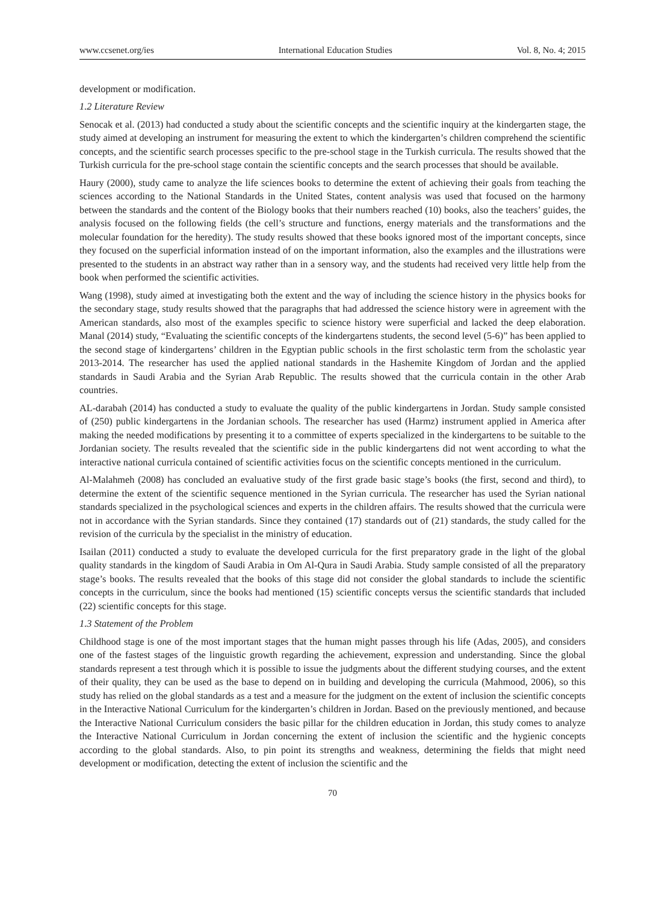www.ccsenet.org/ies International Education Studies Vol. 8, No. 4; 2015
development or modification.
1.2 Literature Review
Senocak et al. (2013) had conducted a study about the scientific concepts and the scientific inquiry at the kindergarten stage, the study aimed at developing an instrument for measuring the extent to which the kindergarten’s children comprehend the scientific concepts, and the scientific search processes specific to the pre-school stage in the Turkish curricula. The results showed that the Turkish curricula for the pre-school stage contain the scientific concepts and the search processes that should be available.
Haury (2000), study came to analyze the life sciences books to determine the extent of achieving their goals from teaching the sciences according to the National Standards in the United States, content analysis was used that focused on the harmony between the standards and the content of the Biology books that their numbers reached (10) books, also the teachers’ guides, the analysis focused on the following fields (the cell’s structure and functions, energy materials and the transformations and the molecular foundation for the heredity). The study results showed that these books ignored most of the important concepts, since they focused on the superficial information instead of on the important information, also the examples and the illustrations were presented to the students in an abstract way rather than in a sensory way, and the students had received very little help from the book when performed the scientific activities.
Wang (1998), study aimed at investigating both the extent and the way of including the science history in the physics books for the secondary stage, study results showed that the paragraphs that had addressed the science history were in agreement with the American standards, also most of the examples specific to science history were superficial and lacked the deep elaboration. Manal (2014) study, “Evaluating the scientific concepts of the kindergartens students, the second level (5-6)” has been applied to the second stage of kindergartens’ children in the Egyptian public schools in the first scholastic term from the scholastic year 2013-2014. The researcher has used the applied national standards in the Hashemite Kingdom of Jordan and the applied standards in Saudi Arabia and the Syrian Arab Republic. The results showed that the curricula contain in the other Arab countries.
AL-darabah (2014) has conducted a study to evaluate the quality of the public kindergartens in Jordan. Study sample consisted of (250) public kindergartens in the Jordanian schools. The researcher has used (Harmz) instrument applied in America after making the needed modifications by presenting it to a committee of experts specialized in the kindergartens to be suitable to the Jordanian society. The results revealed that the scientific side in the public kindergartens did not went according to what the interactive national curricula contained of scientific activities focus on the scientific concepts mentioned in the curriculum.
Al-Malahmeh (2008) has concluded an evaluative study of the first grade basic stage’s books (the first, second and third), to determine the extent of the scientific sequence mentioned in the Syrian curricula. The researcher has used the Syrian national standards specialized in the psychological sciences and experts in the children affairs. The results showed that the curricula were not in accordance with the Syrian standards. Since they contained (17) standards out of (21) standards, the study called for the revision of the curricula by the specialist in the ministry of education.
Isailan (2011) conducted a study to evaluate the developed curricula for the first preparatory grade in the light of the global quality standards in the kingdom of Saudi Arabia in Om Al-Qura in Saudi Arabia. Study sample consisted of all the preparatory stage’s books. The results revealed that the books of this stage did not consider the global standards to include the scientific concepts in the curriculum, since the books had mentioned (15) scientific concepts versus the scientific standards that included (22) scientific concepts for this stage.
1.3 Statement of the Problem
Childhood stage is one of the most important stages that the human might passes through his life (Adas, 2005), and considers one of the fastest stages of the linguistic growth regarding the achievement, expression and understanding. Since the global standards represent a test through which it is possible to issue the judgments about the different studying courses, and the extent of their quality, they can be used as the base to depend on in building and developing the curricula (Mahmood, 2006), so this study has relied on the global standards as a test and a measure for the judgment on the extent of inclusion the scientific concepts in the Interactive National Curriculum for the kindergarten’s children in Jordan. Based on the previously mentioned, and because the Interactive National Curriculum considers the basic pillar for the children education in Jordan, this study comes to analyze the Interactive National Curriculum in Jordan concerning the extent of inclusion the scientific and the hygienic concepts according to the global standards. Also, to pin point its strengths and weakness, determining the fields that might need development or modification, detecting the extent of inclusion the scientific and the
70